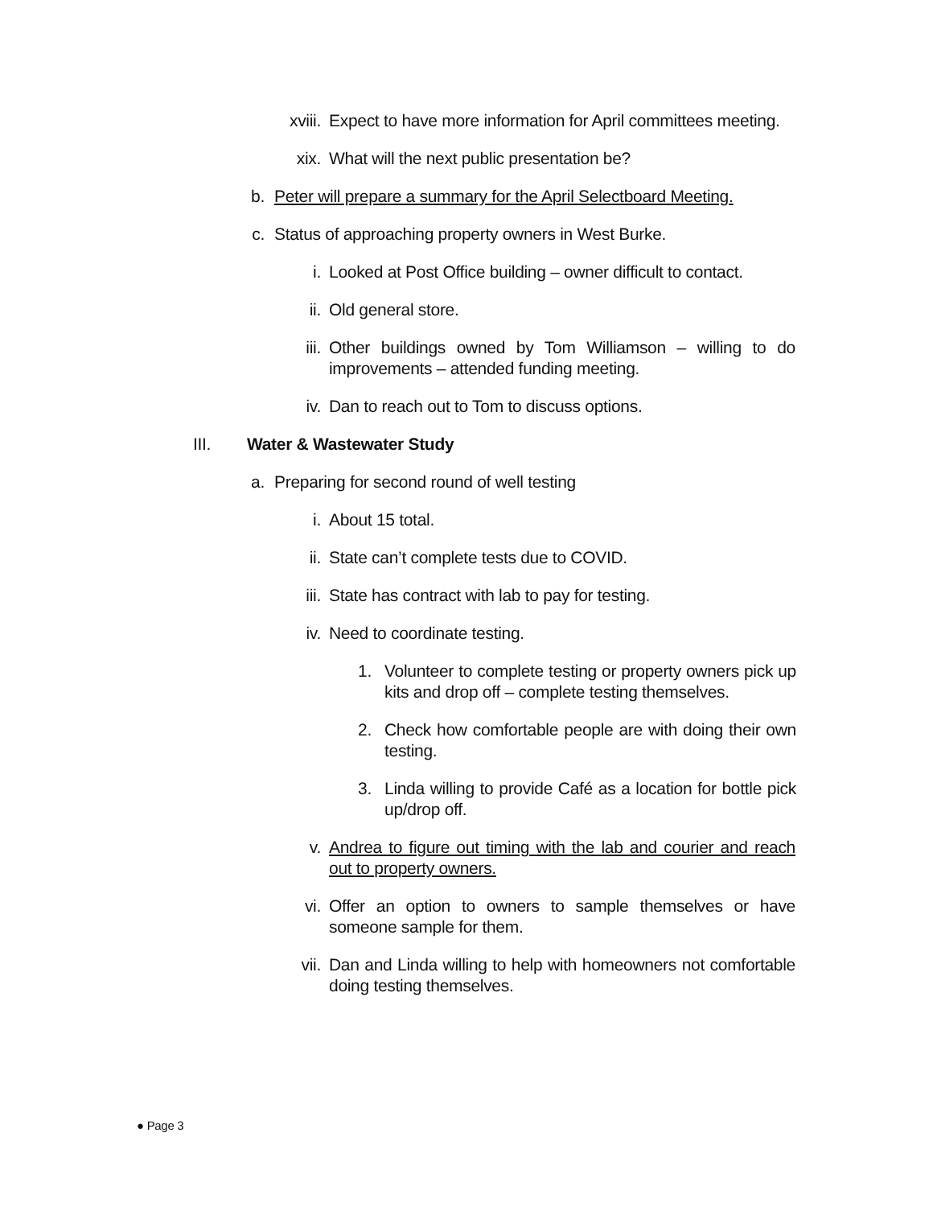xviii. Expect to have more information for April committees meeting.
xix. What will the next public presentation be?
b. Peter will prepare a summary for the April Selectboard Meeting.
c. Status of approaching property owners in West Burke.
i. Looked at Post Office building – owner difficult to contact.
ii. Old general store.
iii. Other buildings owned by Tom Williamson – willing to do improvements – attended funding meeting.
iv. Dan to reach out to Tom to discuss options.
III. Water & Wastewater Study
a. Preparing for second round of well testing
i. About 15 total.
ii. State can’t complete tests due to COVID.
iii. State has contract with lab to pay for testing.
iv. Need to coordinate testing.
1. Volunteer to complete testing or property owners pick up kits and drop off – complete testing themselves.
2. Check how comfortable people are with doing their own testing.
3. Linda willing to provide Café as a location for bottle pick up/drop off.
v. Andrea to figure out timing with the lab and courier and reach out to property owners.
vi. Offer an option to owners to sample themselves or have someone sample for them.
vii. Dan and Linda willing to help with homeowners not comfortable doing testing themselves.
● Page 3